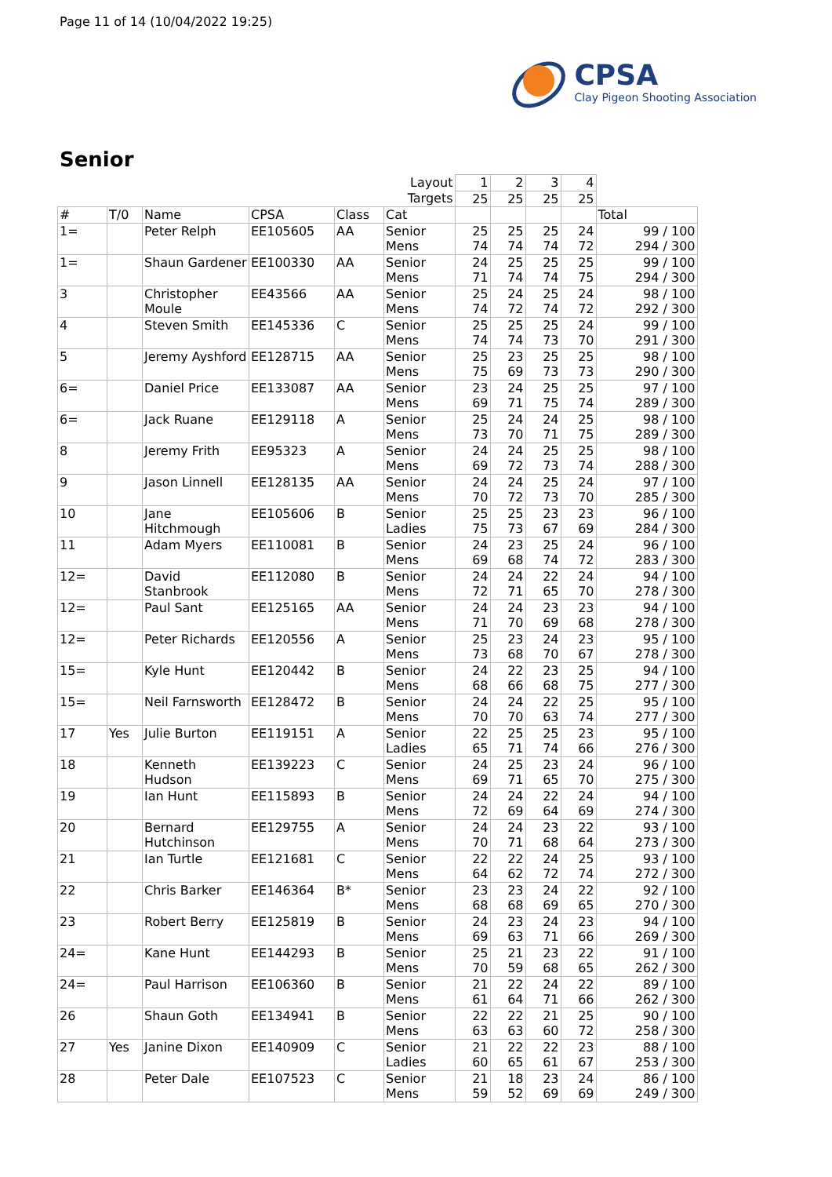Page 11 of 14 (10/04/2022 19:25)
CPSA
Clay Pigeon Shooting Association
Senior
| | | | | | Layout | 1 | 2 | 3 | 4 | |
| | | | | | Targets | 25 | 25 | 25 | 25 | |
| # | T/0 | Name | CPSA | Class | Cat | | | | | Total |
| 1= | | Peter Relph | EE105605 | AA | Senior Mens | 25 74 | 25 74 | 25 74 | 24 72 | 99 / 100 294 / 300 |
| 1= | | Shaun Gardener | EE100330 | AA | Senior Mens | 24 71 | 25 74 | 25 74 | 25 75 | 99 / 100 294 / 300 |
| 3 | | Christopher Moule | EE43566 | AA | Senior Mens | 25 74 | 24 72 | 25 74 | 24 72 | 98 / 100 292 / 300 |
| 4 | | Steven Smith | EE145336 | C | Senior Mens | 25 74 | 25 74 | 25 73 | 24 70 | 99 / 100 291 / 300 |
| 5 | | Jeremy Ayshford | EE128715 | AA | Senior Mens | 25 75 | 23 69 | 25 73 | 25 73 | 98 / 100 290 / 300 |
| 6= | | Daniel Price | EE133087 | AA | Senior Mens | 23 69 | 24 71 | 25 75 | 25 74 | 97 / 100 289 / 300 |
| 6= | | Jack Ruane | EE129118 | A | Senior Mens | 25 73 | 24 70 | 24 71 | 25 75 | 98 / 100 289 / 300 |
| 8 | | Jeremy Frith | EE95323 | A | Senior Mens | 24 69 | 24 72 | 25 73 | 25 74 | 98 / 100 288 / 300 |
| 9 | | Jason Linnell | EE128135 | AA | Senior Mens | 24 70 | 24 72 | 25 73 | 24 70 | 97 / 100 285 / 300 |
| 10 | | Jane Hitchmough | EE105606 | B | Senior Ladies | 25 75 | 25 73 | 23 67 | 23 69 | 96 / 100 284 / 300 |
| 11 | | Adam Myers | EE110081 | B | Senior Mens | 24 69 | 23 68 | 25 74 | 24 72 | 96 / 100 283 / 300 |
| 12= | | David Stanbrook | EE112080 | B | Senior Mens | 24 72 | 24 71 | 22 65 | 24 70 | 94 / 100 278 / 300 |
| 12= | | Paul Sant | EE125165 | AA | Senior Mens | 24 71 | 24 70 | 23 69 | 23 68 | 94 / 100 278 / 300 |
| 12= | | Peter Richards | EE120556 | A | Senior Mens | 25 73 | 23 68 | 24 70 | 23 67 | 95 / 100 278 / 300 |
| 15= | | Kyle Hunt | EE120442 | B | Senior Mens | 24 68 | 22 66 | 23 68 | 25 75 | 94 / 100 277 / 300 |
| 15= | | Neil Farnsworth | EE128472 | B | Senior Mens | 24 70 | 24 70 | 22 63 | 25 74 | 95 / 100 277 / 300 |
| 17 | Yes | Julie Burton | EE119151 | A | Senior Ladies | 22 65 | 25 71 | 25 74 | 23 66 | 95 / 100 276 / 300 |
| 18 | | Kenneth Hudson | EE139223 | C | Senior Mens | 24 69 | 25 71 | 23 65 | 24 70 | 96 / 100 275 / 300 |
| 19 | | Ian Hunt | EE115893 | B | Senior Mens | 24 72 | 24 69 | 22 64 | 24 69 | 94 / 100 274 / 300 |
| 20 | | Bernard Hutchinson | EE129755 | A | Senior Mens | 24 70 | 24 71 | 23 68 | 22 64 | 93 / 100 273 / 300 |
| 21 | | Ian Turtle | EE121681 | C | Senior Mens | 22 64 | 22 62 | 24 72 | 25 74 | 93 / 100 272 / 300 |
| 22 | | Chris Barker | EE146364 | B* | Senior Mens | 23 68 | 23 68 | 24 69 | 22 65 | 92 / 100 270 / 300 |
| 23 | | Robert Berry | EE125819 | B | Senior Mens | 24 69 | 23 63 | 24 71 | 23 66 | 94 / 100 269 / 300 |
| 24= | | Kane Hunt | EE144293 | B | Senior Mens | 25 70 | 21 59 | 23 68 | 22 65 | 91 / 100 262 / 300 |
| 24= | | Paul Harrison | EE106360 | B | Senior Mens | 21 61 | 22 64 | 24 71 | 22 66 | 89 / 100 262 / 300 |
| 26 | | Shaun Goth | EE134941 | B | Senior Mens | 22 63 | 22 63 | 21 60 | 25 72 | 90 / 100 258 / 300 |
| 27 | Yes | Janine Dixon | EE140909 | C | Senior Ladies | 21 60 | 22 65 | 22 61 | 23 67 | 88 / 100 253 / 300 |
| 28 | | Peter Dale | EE107523 | C | Senior Mens | 21 59 | 18 52 | 23 69 | 24 69 | 86 / 100 249 / 300 |